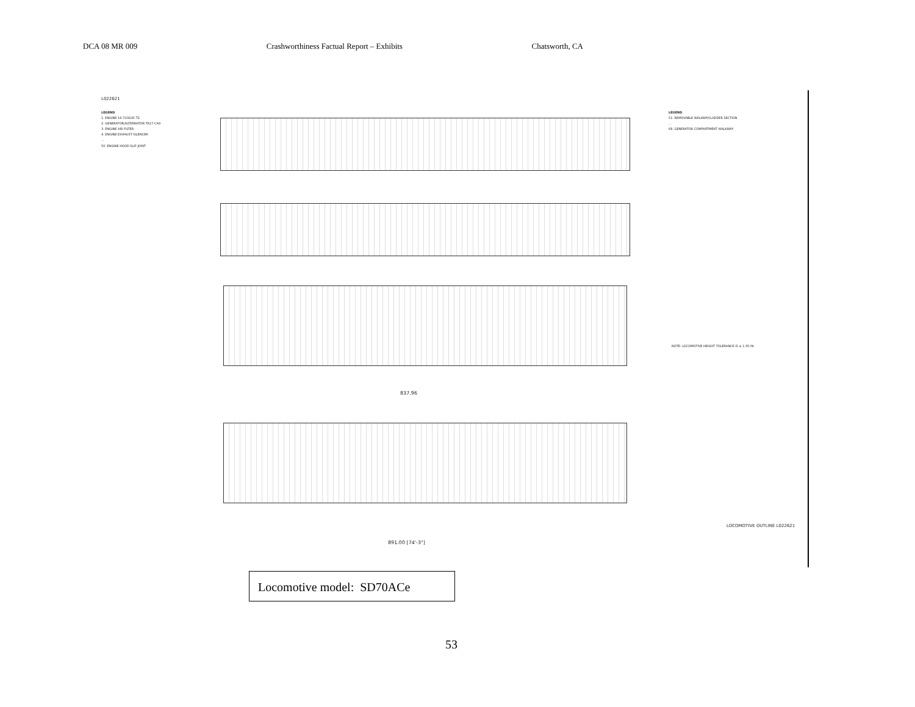DCA 08 MR 009 Crashworthiness Factual Report – Exhibits Chatsworth, CA
L022621
LEGEND
1. ENGINE 16-710G3C-T2
2. GENERATOR/ALTERNATOR TA17-CA9
3. ENGINE AIR FILTER
4. ENGINE EXHAUST SILENCER
...
50. ENGINE HOOD SLIP JOINT
LEGEND
51. REMOVABLE WALKWAY/LADDER SECTION
...
68. GENERATOR COMPARTMENT WALKWAY
NOTE: LOCOMOTIVE HEIGHT TOLERANCE IS ± 1.50 IN.
837.96
891.00 [74'-3"]
LOCOMOTIVE OUTLINE L022621
Locomotive model: SD70ACe
53